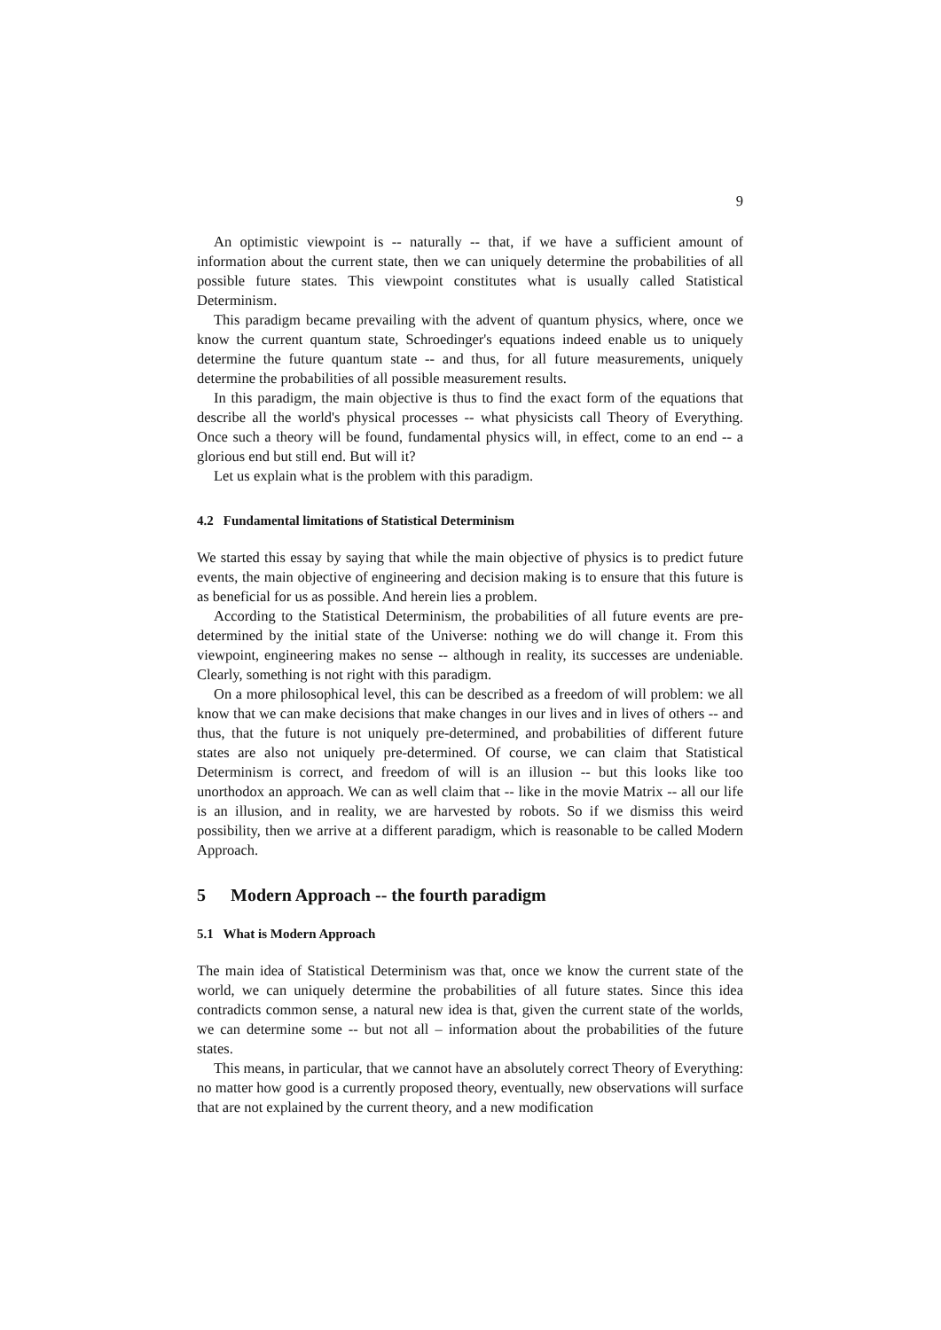9
An optimistic viewpoint is -- naturally -- that, if we have a sufficient amount of information about the current state, then we can uniquely determine the probabilities of all possible future states. This viewpoint constitutes what is usually called Statistical Determinism.
This paradigm became prevailing with the advent of quantum physics, where, once we know the current quantum state, Schroedinger's equations indeed enable us to uniquely determine the future quantum state -- and thus, for all future measurements, uniquely determine the probabilities of all possible measurement results.
In this paradigm, the main objective is thus to find the exact form of the equations that describe all the world's physical processes -- what physicists call Theory of Everything. Once such a theory will be found, fundamental physics will, in effect, come to an end -- a glorious end but still end. But will it?
Let us explain what is the problem with this paradigm.
4.2 Fundamental limitations of Statistical Determinism
We started this essay by saying that while the main objective of physics is to predict future events, the main objective of engineering and decision making is to ensure that this future is as beneficial for us as possible. And herein lies a problem.
According to the Statistical Determinism, the probabilities of all future events are pre-determined by the initial state of the Universe: nothing we do will change it. From this viewpoint, engineering makes no sense -- although in reality, its successes are undeniable. Clearly, something is not right with this paradigm.
On a more philosophical level, this can be described as a freedom of will problem: we all know that we can make decisions that make changes in our lives and in lives of others -- and thus, that the future is not uniquely pre-determined, and probabilities of different future states are also not uniquely pre-determined. Of course, we can claim that Statistical Determinism is correct, and freedom of will is an illusion -- but this looks like too unorthodox an approach. We can as well claim that -- like in the movie Matrix -- all our life is an illusion, and in reality, we are harvested by robots. So if we dismiss this weird possibility, then we arrive at a different paradigm, which is reasonable to be called Modern Approach.
5 Modern Approach -- the fourth paradigm
5.1 What is Modern Approach
The main idea of Statistical Determinism was that, once we know the current state of the world, we can uniquely determine the probabilities of all future states. Since this idea contradicts common sense, a natural new idea is that, given the current state of the worlds, we can determine some -- but not all – information about the probabilities of the future states.
This means, in particular, that we cannot have an absolutely correct Theory of Everything: no matter how good is a currently proposed theory, eventually, new observations will surface that are not explained by the current theory, and a new modification